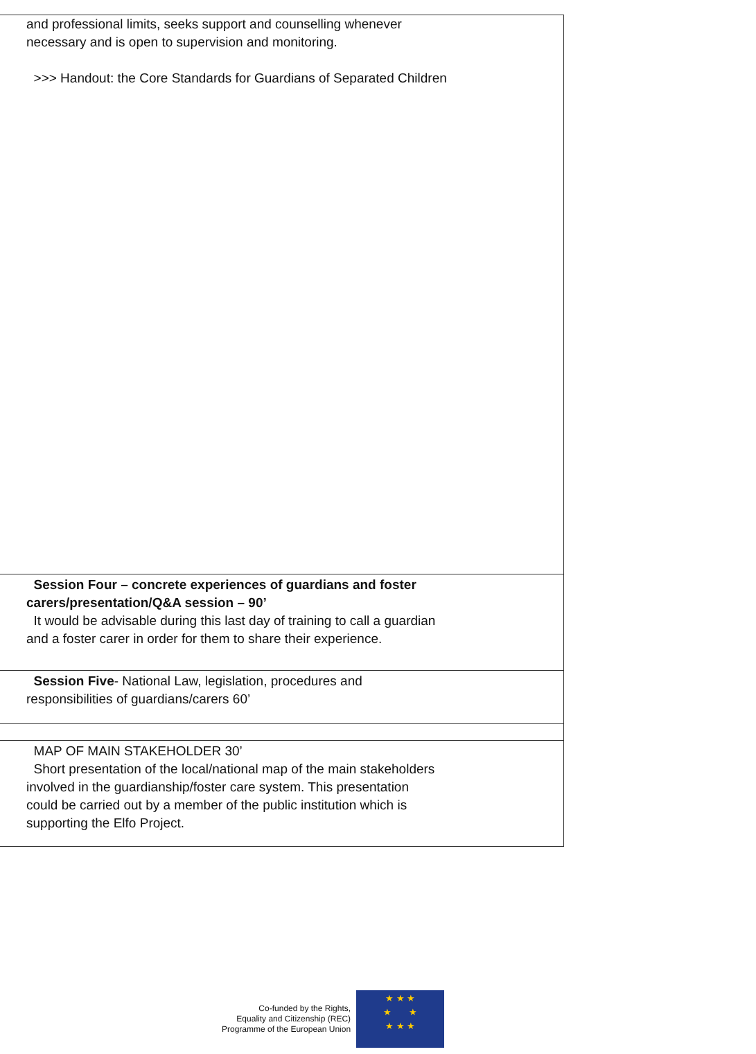| and professional limits, seeks support and counselling whenever necessary and is open to supervision and monitoring. >>> Handout: the Core Standards for Guardians of Separated Children |
| Session Four – concrete experiences of guardians and foster carers/presentation/Q&A session – 90’ It would be advisable during this last day of training to call a guardian and a foster carer in order for them to share their experience. |
| Session Five - National Law, legislation, procedures and responsibilities of guardians/carers 60’ |
| MAP OF MAIN STAKEHOLDER 30’ Short presentation of the local/national map of the main stakeholders involved in the guardianship/foster care system. This presentation could be carried out by a member of the public institution which is supporting the Elfo Project. |
Co-funded by the Rights,
Equality and Citizenship (REC)
Programme of the European Union
★ ★ ★
★ ★
★ ★ ★